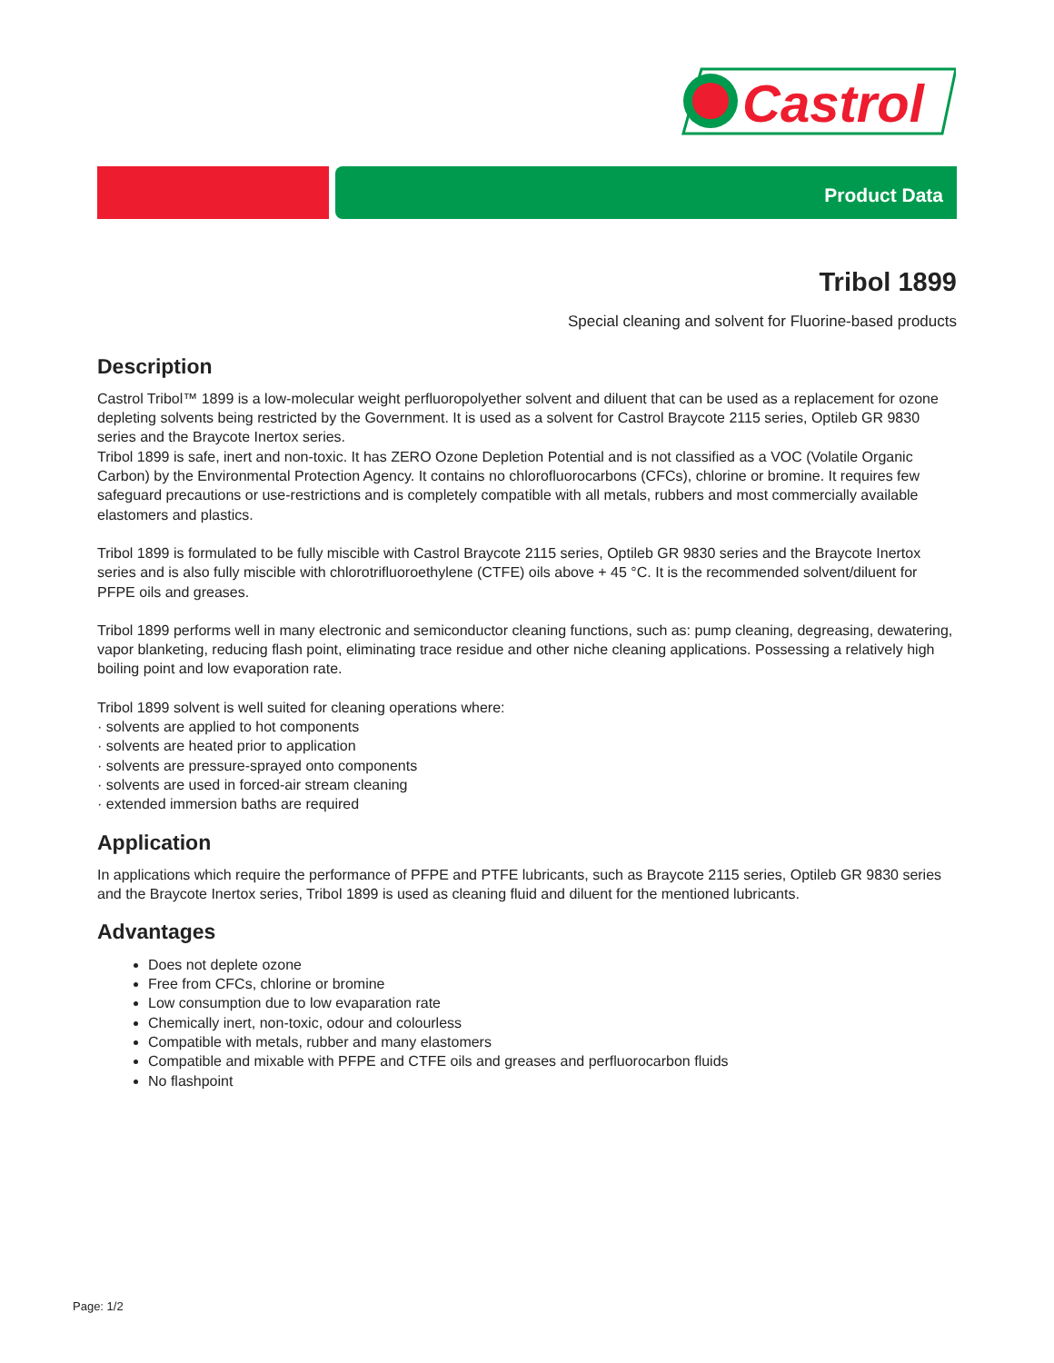Castrol
Product Data
Tribol 1899
Special cleaning and solvent for Fluorine-based products
Description
Castrol Tribol™ 1899 is a low-molecular weight perfluoropolyether solvent and diluent that can be used as a replacement for ozone depleting solvents being restricted by the Government. It is used as a solvent for Castrol Braycote 2115 series, Optileb GR 9830 series and the Braycote Inertox series.
Tribol 1899 is safe, inert and non-toxic. It has ZERO Ozone Depletion Potential and is not classified as a VOC (Volatile Organic Carbon) by the Environmental Protection Agency. It contains no chlorofluorocarbons (CFCs), chlorine or bromine. It requires few safeguard precautions or use-restrictions and is completely compatible with all metals, rubbers and most commercially available elastomers and plastics.
Tribol 1899 is formulated to be fully miscible with Castrol Braycote 2115 series, Optileb GR 9830 series and the Braycote Inertox series and is also fully miscible with chlorotrifluoroethylene (CTFE) oils above + 45 °C. It is the recommended solvent/diluent for PFPE oils and greases.
Tribol 1899 performs well in many electronic and semiconductor cleaning functions, such as: pump cleaning, degreasing, dewatering, vapor blanketing, reducing flash point, eliminating trace residue and other niche cleaning applications. Possessing a relatively high boiling point and low evaporation rate.
Tribol 1899 solvent is well suited for cleaning operations where:
· solvents are applied to hot components
· solvents are heated prior to application
· solvents are pressure-sprayed onto components
· solvents are used in forced-air stream cleaning
· extended immersion baths are required
Application
In applications which require the performance of PFPE and PTFE lubricants, such as Braycote 2115 series, Optileb GR 9830 series and the Braycote Inertox series, Tribol 1899 is used as cleaning fluid and diluent for the mentioned lubricants.
Advantages
Does not deplete ozone
Free from CFCs, chlorine or bromine
Low consumption due to low evaparation rate
Chemically inert, non-toxic, odour and colourless
Compatible with metals, rubber and many elastomers
Compatible and mixable with PFPE and CTFE oils and greases and perfluorocarbon fluids
No flashpoint
Page: 1/2